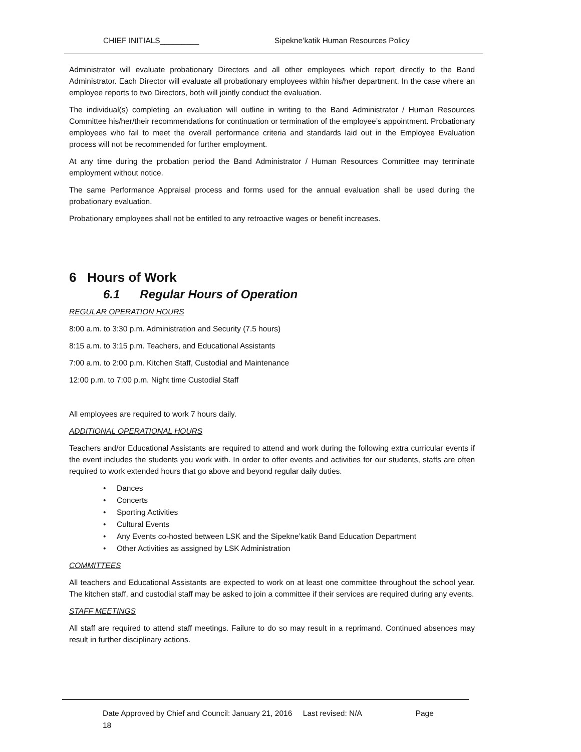CHIEF INITIALS_________ Sipekne’katik Human Resources Policy
Administrator will evaluate probationary Directors and all other employees which report directly to the Band Administrator. Each Director will evaluate all probationary employees within his/her department. In the case where an employee reports to two Directors, both will jointly conduct the evaluation.
The individual(s) completing an evaluation will outline in writing to the Band Administrator / Human Resources Committee his/her/their recommendations for continuation or termination of the employee’s appointment. Probationary employees who fail to meet the overall performance criteria and standards laid out in the Employee Evaluation process will not be recommended for further employment.
At any time during the probation period the Band Administrator / Human Resources Committee may terminate employment without notice.
The same Performance Appraisal process and forms used for the annual evaluation shall be used during the probationary evaluation.
Probationary employees shall not be entitled to any retroactive wages or benefit increases.
6 Hours of Work
6.1 Regular Hours of Operation
REGULAR OPERATION HOURS
8:00 a.m. to 3:30 p.m. Administration and Security (7.5 hours)
8:15 a.m. to 3:15 p.m. Teachers, and Educational Assistants
7:00 a.m. to 2:00 p.m. Kitchen Staff, Custodial and Maintenance
12:00 p.m. to 7:00 p.m. Night time Custodial Staff
All employees are required to work 7 hours daily.
ADDITIONAL OPERATIONAL HOURS
Teachers and/or Educational Assistants are required to attend and work during the following extra curricular events if the event includes the students you work with. In order to offer events and activities for our students, staffs are often required to work extended hours that go above and beyond regular daily duties.
• Dances
• Concerts
• Sporting Activities
• Cultural Events
• Any Events co-hosted between LSK and the Sipekne’katik Band Education Department
• Other Activities as assigned by LSK Administration
COMMITTEES
All teachers and Educational Assistants are expected to work on at least one committee throughout the school year. The kitchen staff, and custodial staff may be asked to join a committee if their services are required during any events.
STAFF MEETINGS
All staff are required to attend staff meetings. Failure to do so may result in a reprimand. Continued absences may result in further disciplinary actions.
Date Approved by Chief and Council: January 21, 2016 Last revised: N/A Page
18